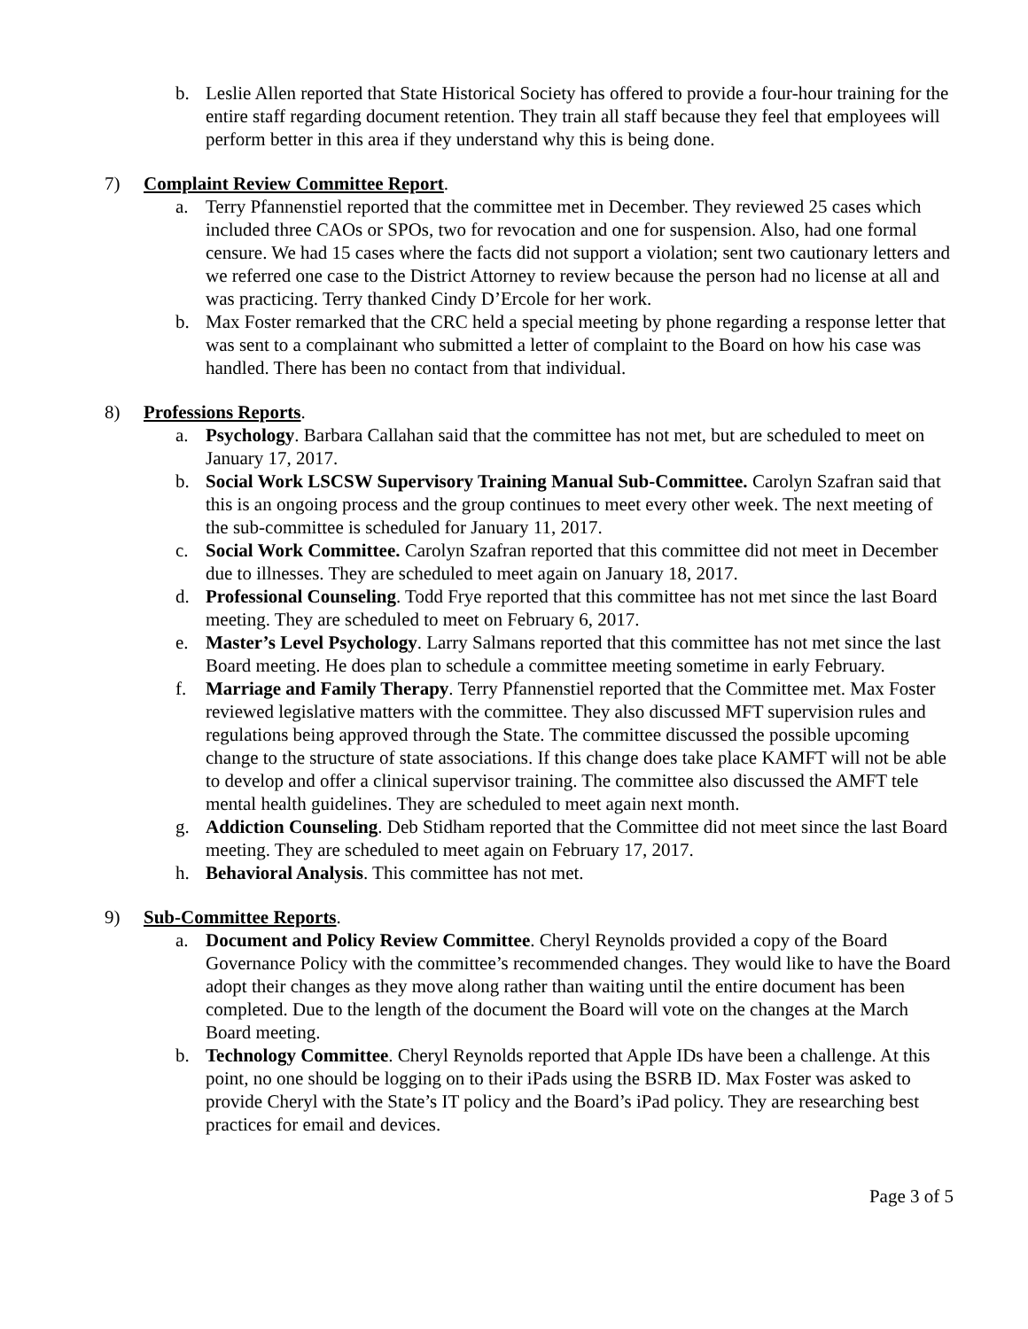b. Leslie Allen reported that State Historical Society has offered to provide a four-hour training for the entire staff regarding document retention. They train all staff because they feel that employees will perform better in this area if they understand why this is being done.
7) Complaint Review Committee Report.
a. Terry Pfannenstiel reported that the committee met in December. They reviewed 25 cases which included three CAOs or SPOs, two for revocation and one for suspension. Also, had one formal censure. We had 15 cases where the facts did not support a violation; sent two cautionary letters and we referred one case to the District Attorney to review because the person had no license at all and was practicing. Terry thanked Cindy D’Ercole for her work.
b. Max Foster remarked that the CRC held a special meeting by phone regarding a response letter that was sent to a complainant who submitted a letter of complaint to the Board on how his case was handled. There has been no contact from that individual.
8) Professions Reports.
a. Psychology. Barbara Callahan said that the committee has not met, but are scheduled to meet on January 17, 2017.
b. Social Work LSCSW Supervisory Training Manual Sub-Committee. Carolyn Szafran said that this is an ongoing process and the group continues to meet every other week. The next meeting of the sub-committee is scheduled for January 11, 2017.
c. Social Work Committee. Carolyn Szafran reported that this committee did not meet in December due to illnesses. They are scheduled to meet again on January 18, 2017.
d. Professional Counseling. Todd Frye reported that this committee has not met since the last Board meeting. They are scheduled to meet on February 6, 2017.
e. Master’s Level Psychology. Larry Salmans reported that this committee has not met since the last Board meeting. He does plan to schedule a committee meeting sometime in early February.
f. Marriage and Family Therapy. Terry Pfannenstiel reported that the Committee met. Max Foster reviewed legislative matters with the committee. They also discussed MFT supervision rules and regulations being approved through the State. The committee discussed the possible upcoming change to the structure of state associations. If this change does take place KAMFT will not be able to develop and offer a clinical supervisor training. The committee also discussed the AMFT tele mental health guidelines. They are scheduled to meet again next month.
g. Addiction Counseling. Deb Stidham reported that the Committee did not meet since the last Board meeting. They are scheduled to meet again on February 17, 2017.
h. Behavioral Analysis. This committee has not met.
9) Sub-Committee Reports.
a. Document and Policy Review Committee. Cheryl Reynolds provided a copy of the Board Governance Policy with the committee’s recommended changes. They would like to have the Board adopt their changes as they move along rather than waiting until the entire document has been completed. Due to the length of the document the Board will vote on the changes at the March Board meeting.
b. Technology Committee. Cheryl Reynolds reported that Apple IDs have been a challenge. At this point, no one should be logging on to their iPads using the BSRB ID. Max Foster was asked to provide Cheryl with the State’s IT policy and the Board’s iPad policy. They are researching best practices for email and devices.
Page 3 of 5